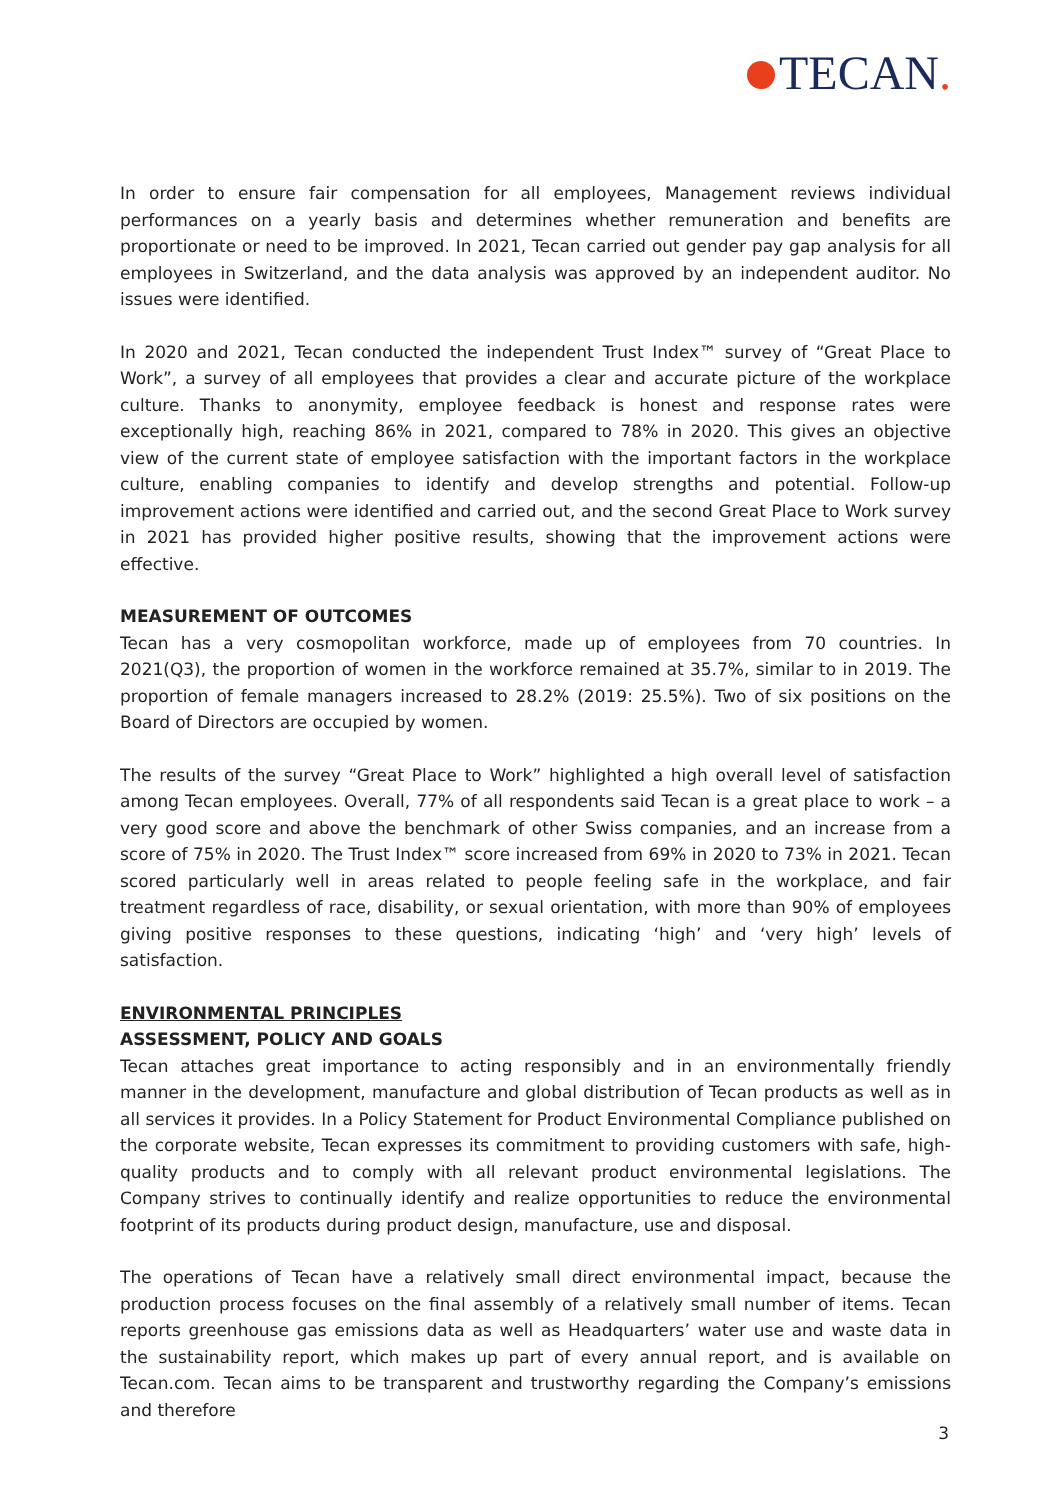TECAN.
In order to ensure fair compensation for all employees, Management reviews individual performances on a yearly basis and determines whether remuneration and benefits are proportionate or need to be improved. In 2021, Tecan carried out gender pay gap analysis for all employees in Switzerland, and the data analysis was approved by an independent auditor. No issues were identified.
In 2020 and 2021, Tecan conducted the independent Trust Index™ survey of “Great Place to Work”, a survey of all employees that provides a clear and accurate picture of the workplace culture. Thanks to anonymity, employee feedback is honest and response rates were exceptionally high, reaching 86% in 2021, compared to 78% in 2020. This gives an objective view of the current state of employee satisfaction with the important factors in the workplace culture, enabling companies to identify and develop strengths and potential. Follow-up improvement actions were identified and carried out, and the second Great Place to Work survey in 2021 has provided higher positive results, showing that the improvement actions were effective.
MEASUREMENT OF OUTCOMES
Tecan has a very cosmopolitan workforce, made up of employees from 70 countries. In 2021(Q3), the proportion of women in the workforce remained at 35.7%, similar to in 2019. The proportion of female managers increased to 28.2% (2019: 25.5%). Two of six positions on the Board of Directors are occupied by women.
The results of the survey “Great Place to Work” highlighted a high overall level of satisfaction among Tecan employees. Overall, 77% of all respondents said Tecan is a great place to work – a very good score and above the benchmark of other Swiss companies, and an increase from a score of 75% in 2020. The Trust Index™ score increased from 69% in 2020 to 73% in 2021. Tecan scored particularly well in areas related to people feeling safe in the workplace, and fair treatment regardless of race, disability, or sexual orientation, with more than 90% of employees giving positive responses to these questions, indicating ‘high’ and ‘very high’ levels of satisfaction.
ENVIRONMENTAL PRINCIPLES
ASSESSMENT, POLICY AND GOALS
Tecan attaches great importance to acting responsibly and in an environmentally friendly manner in the development, manufacture and global distribution of Tecan products as well as in all services it provides. In a Policy Statement for Product Environmental Compliance published on the corporate website, Tecan expresses its commitment to providing customers with safe, high-quality products and to comply with all relevant product environmental legislations. The Company strives to continually identify and realize opportunities to reduce the environmental footprint of its products during product design, manufacture, use and disposal.
The operations of Tecan have a relatively small direct environmental impact, because the production process focuses on the final assembly of a relatively small number of items. Tecan reports greenhouse gas emissions data as well as Headquarters’ water use and waste data in the sustainability report, which makes up part of every annual report, and is available on Tecan.com. Tecan aims to be transparent and trustworthy regarding the Company’s emissions and therefore
3